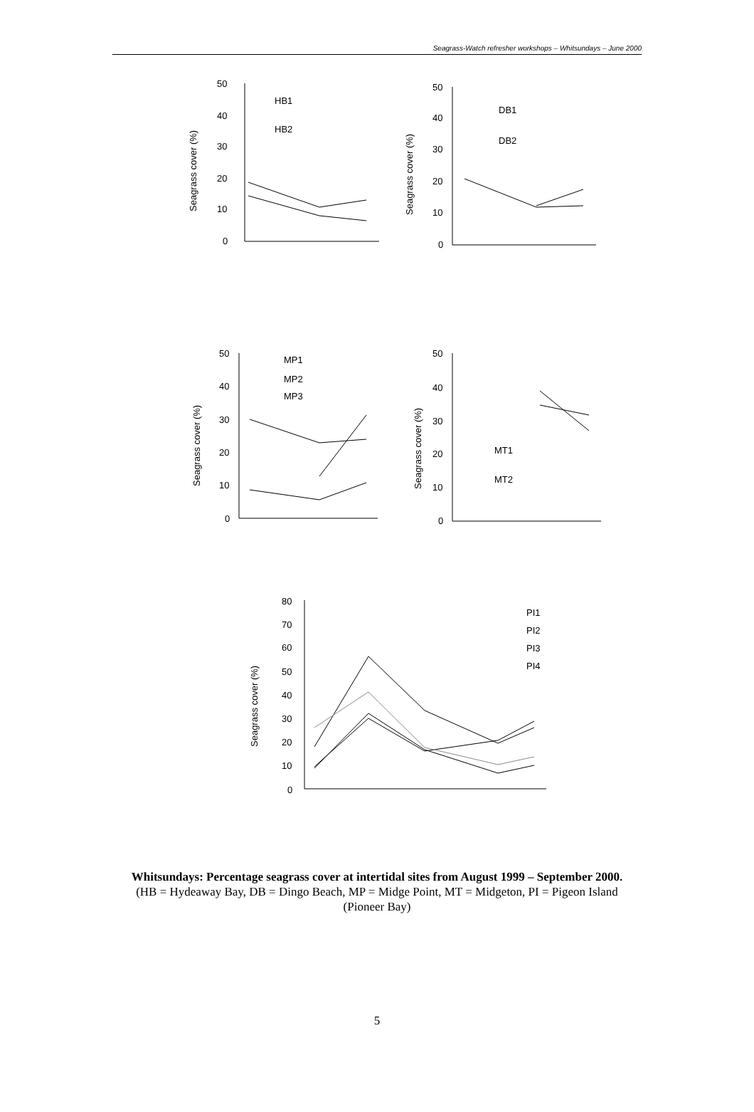Seagrass-Watch refresher workshops – Whitsundays – June 2000
50
40
30
20
10
0
HB1
HB2
50
40
30
20
10
0
DB1
DB2
50
40
30
20
10
0
MP1
MP2
MP3
50
40
30
20
10
0
MT1
MT2
80
70
60
50
40
30
20
10
0
PI1
PI2
PI3
PI4
Seagrass cover (%)
Seagrass cover (%)
Seagrass cover (%)
Seagrass cover (%)
Seagrass cover (%)
Whitsundays: Percentage seagrass cover at intertidal sites from August 1999 – September 2000. (HB = Hydeaway Bay, DB = Dingo Beach, MP = Midge Point, MT = Midgeton, PI = Pigeon Island (Pioneer Bay)
5